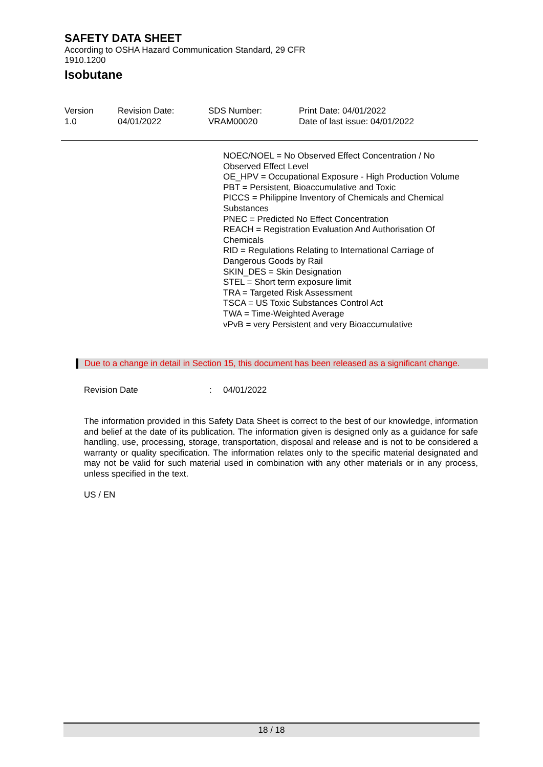SAFETY DATA SHEET
According to OSHA Hazard Communication Standard, 29 CFR 1910.1200
Isobutane
Version
1.0
Revision Date:
04/01/2022
SDS Number:
VRAM00020
Print Date: 04/01/2022
Date of last issue: 04/01/2022
NOEC/NOEL = No Observed Effect Concentration / No Observed Effect Level
OE_HPV = Occupational Exposure - High Production Volume
PBT = Persistent, Bioaccumulative and Toxic
PICCS = Philippine Inventory of Chemicals and Chemical Substances
PNEC = Predicted No Effect Concentration
REACH = Registration Evaluation And Authorisation Of Chemicals
RID = Regulations Relating to International Carriage of Dangerous Goods by Rail
SKIN_DES = Skin Designation
STEL = Short term exposure limit
TRA = Targeted Risk Assessment
TSCA = US Toxic Substances Control Act
TWA = Time-Weighted Average
vPvB = very Persistent and very Bioaccumulative
Due to a change in detail in Section 15, this document has been released as a significant change.
Revision Date : 04/01/2022
The information provided in this Safety Data Sheet is correct to the best of our knowledge, information and belief at the date of its publication. The information given is designed only as a guidance for safe handling, use, processing, storage, transportation, disposal and release and is not to be considered a warranty or quality specification. The information relates only to the specific material designated and may not be valid for such material used in combination with any other materials or in any process, unless specified in the text.
US / EN
18 / 18